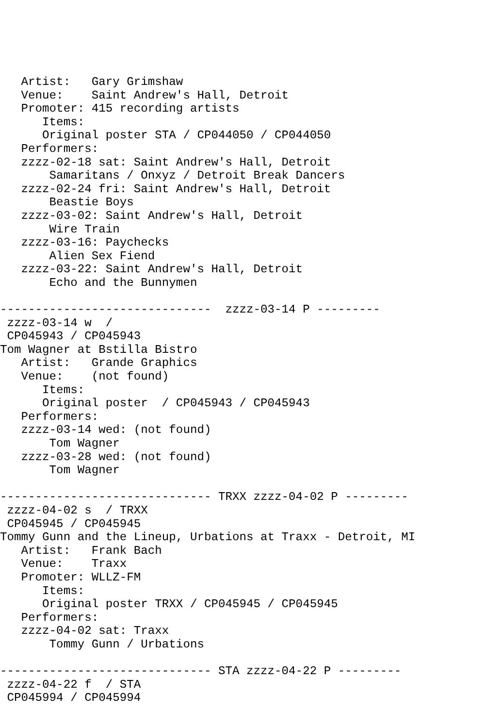Artist:   Gary Grimshaw
   Venue:    Saint Andrew's Hall, Detroit
   Promoter: 415 recording artists
      Items:
      Original poster STA / CP044050 / CP044050
   Performers:
   zzzz-02-18 sat: Saint Andrew's Hall, Detroit
       Samaritans / Onxyz / Detroit Break Dancers
   zzzz-02-24 fri: Saint Andrew's Hall, Detroit
       Beastie Boys
   zzzz-03-02: Saint Andrew's Hall, Detroit
       Wire Train
   zzzz-03-16: Paychecks
       Alien Sex Fiend
   zzzz-03-22: Saint Andrew's Hall, Detroit
       Echo and the Bunnymen

------------------------------  zzzz-03-14 P ---------
 zzzz-03-14 w  /
 CP045943 / CP045943
Tom Wagner at Bstilla Bistro
   Artist:   Grande Graphics
   Venue:    (not found)
      Items:
      Original poster  / CP045943 / CP045943
   Performers:
   zzzz-03-14 wed: (not found)
       Tom Wagner
   zzzz-03-28 wed: (not found)
       Tom Wagner

------------------------------ TRXX zzzz-04-02 P ---------
 zzzz-04-02 s  / TRXX
 CP045945 / CP045945
Tommy Gunn and the Lineup, Urbations at Traxx - Detroit, MI
   Artist:   Frank Bach
   Venue:    Traxx
   Promoter: WLLZ-FM
      Items:
      Original poster TRXX / CP045945 / CP045945
   Performers:
   zzzz-04-02 sat: Traxx
       Tommy Gunn / Urbations

------------------------------ STA zzzz-04-22 P ---------
 zzzz-04-22 f  / STA
 CP045994 / CP045994